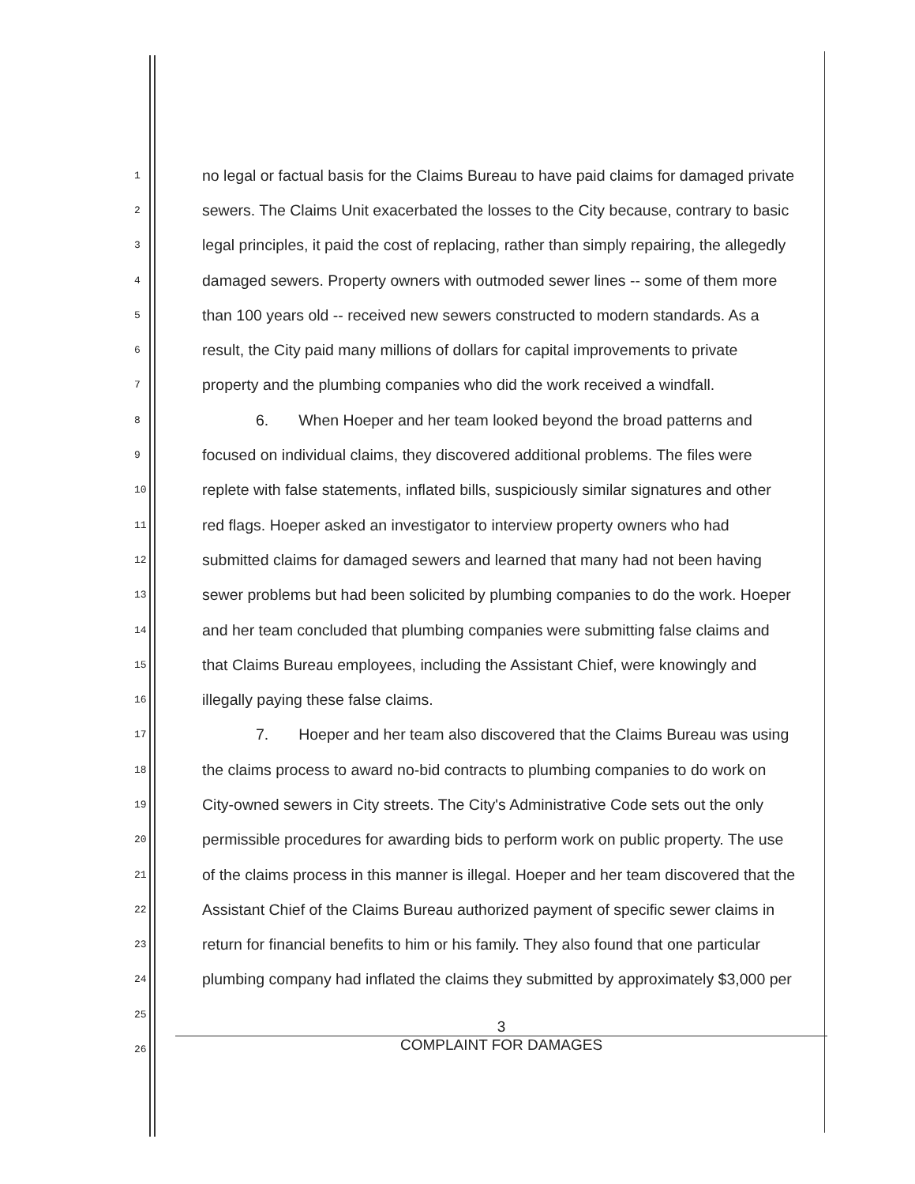1 no legal or factual basis for the Claims Bureau to have paid claims for damaged private
2 sewers. The Claims Unit exacerbated the losses to the City because, contrary to basic
3 legal principles, it paid the cost of replacing, rather than simply repairing, the allegedly
4 damaged sewers. Property owners with outmoded sewer lines -- some of them more
5 than 100 years old -- received new sewers constructed to modern standards. As a
6 result, the City paid many millions of dollars for capital improvements to private
7 property and the plumbing companies who did the work received a windfall.
8 6. When Hoeper and her team looked beyond the broad patterns and
9 focused on individual claims, they discovered additional problems. The files were
10 replete with false statements, inflated bills, suspiciously similar signatures and other
11 red flags. Hoeper asked an investigator to interview property owners who had
12 submitted claims for damaged sewers and learned that many had not been having
13 sewer problems but had been solicited by plumbing companies to do the work. Hoeper
14 and her team concluded that plumbing companies were submitting false claims and
15 that Claims Bureau employees, including the Assistant Chief, were knowingly and
16 illegally paying these false claims.
17 7. Hoeper and her team also discovered that the Claims Bureau was using
18 the claims process to award no-bid contracts to plumbing companies to do work on
19 City-owned sewers in City streets. The City's Administrative Code sets out the only
20 permissible procedures for awarding bids to perform work on public property. The use
21 of the claims process in this manner is illegal. Hoeper and her team discovered that the
22 Assistant Chief of the Claims Bureau authorized payment of specific sewer claims in
23 return for financial benefits to him or his family. They also found that one particular
24 plumbing company had inflated the claims they submitted by approximately $3,000 per
25
26
3
COMPLAINT FOR DAMAGES